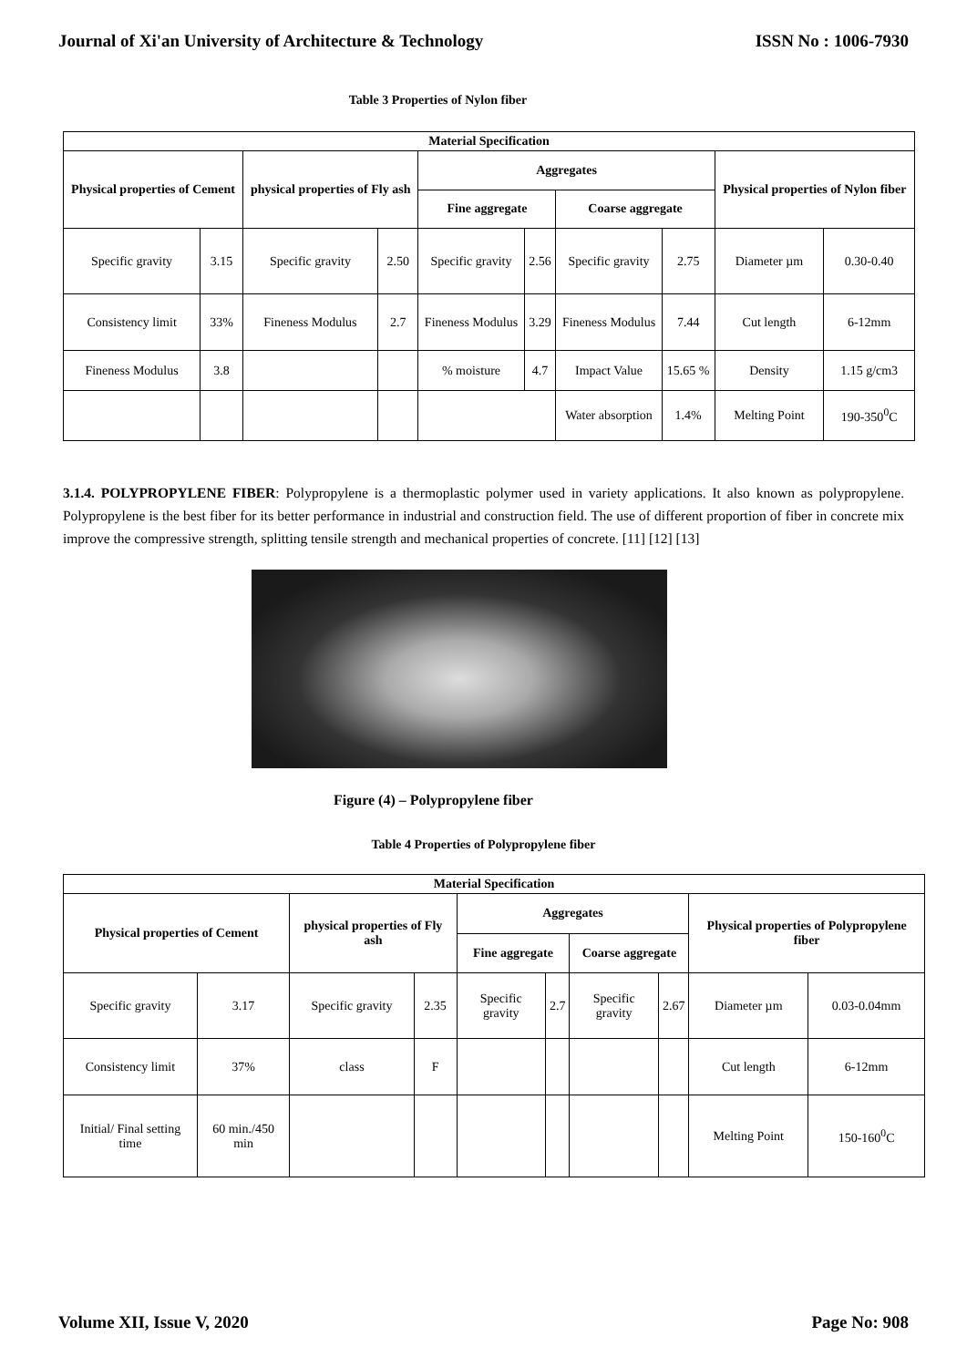Journal of Xi'an University of Architecture & Technology ISSN No : 1006-7930
Table 3 Properties of Nylon fiber
| Material Specification | | | | | | | | | |
| --- | --- | --- | --- | --- | --- | --- | --- | --- | --- |
| Physical properties of Cement | | physical properties of Fly ash | | Aggregates | | | | Physical properties of Nylon fiber | |
| | | | | Fine aggregate | | Coarse aggregate | | | |
| Specific gravity | 3.15 | Specific gravity | 2.50 | Specific gravity | 2.56 | Specific gravity | 2.75 | Diameter µm | 0.30-0.40 |
| Consistency limit | 33% | Fineness Modulus | 2.7 | Fineness Modulus | 3.29 | Fineness Modulus | 7.44 | Cut length | 6-12mm |
| Fineness Modulus | 3.8 | | | % moisture | 4.7 | Impact Value | 15.65 % | Density | 1.15 g/cm3 |
| | | | | | | Water absorption | 1.4% | Melting Point | 190-350<sup>0</sup>C |
3.1.4. POLYPROPYLENE FIBER: Polypropylene is a thermoplastic polymer used in variety applications. It also known as polypropylene. Polypropylene is the best fiber for its better performance in industrial and construction field. The use of different proportion of fiber in concrete mix improve the compressive strength, splitting tensile strength and mechanical properties of concrete. [11] [12] [13]
Figure (4) – Polypropylene fiber
Table 4 Properties of Polypropylene fiber
| Material Specification | | | | | | | | | |
| --- | --- | --- | --- | --- | --- | --- | --- | --- | --- |
| Physical properties of Cement | | physical properties of Fly ash | | Aggregates | | | | Physical properties of Polypropylene fiber | |
| | | | | Fine aggregate | | Coarse aggregate | | | |
| Specific gravity | 3.17 | Specific gravity | 2.35 | Specific gravity | 2.7 | Specific gravity | 2.67 | Diameter µm | 0.03-0.04mm |
| Consistency limit | 37% | class | F | | | | | Cut length | 6-12mm |
| Initial/ Final setting time | 60 min./450 min | | | | | | | Melting Point | 150-160<sup>0</sup>C |
Volume XII, Issue V, 2020 Page No: 908